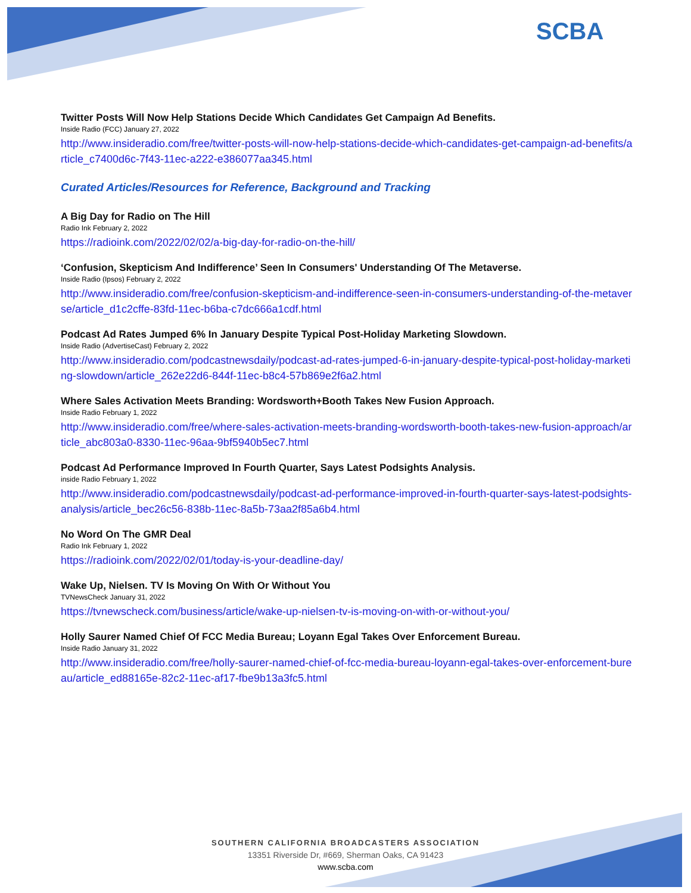SCBA
Twitter Posts Will Now Help Stations Decide Which Candidates Get Campaign Ad Benefits.
Inside Radio (FCC) January 27, 2022
http://www.insideradio.com/free/twitter-posts-will-now-help-stations-decide-which-candidates-get-campaign-ad-benefits/article_c7400d6c-7f43-11ec-a222-e386077aa345.html
Curated Articles/Resources for Reference, Background and Tracking
A Big Day for Radio on The Hill
Radio Ink February 2, 2022
https://radioink.com/2022/02/02/a-big-day-for-radio-on-the-hill/
‘Confusion, Skepticism And Indifference’ Seen In Consumers' Understanding Of The Metaverse.
Inside Radio (Ipsos) February 2, 2022
http://www.insideradio.com/free/confusion-skepticism-and-indifference-seen-in-consumers-understanding-of-the-metaverse/article_d1c2cffe-83fd-11ec-b6ba-c7dc666a1cdf.html
Podcast Ad Rates Jumped 6% In January Despite Typical Post-Holiday Marketing Slowdown.
Inside Radio (AdvertiseCast) February 2, 2022
http://www.insideradio.com/podcastnewsdaily/podcast-ad-rates-jumped-6-in-january-despite-typical-post-holiday-marketing-slowdown/article_262e22d6-844f-11ec-b8c4-57b869e2f6a2.html
Where Sales Activation Meets Branding: Wordsworth+Booth Takes New Fusion Approach.
Inside Radio February 1, 2022
http://www.insideradio.com/free/where-sales-activation-meets-branding-wordsworth-booth-takes-new-fusion-approach/article_abc803a0-8330-11ec-96aa-9bf5940b5ec7.html
Podcast Ad Performance Improved In Fourth Quarter, Says Latest Podsights Analysis.
inside Radio February 1, 2022
http://www.insideradio.com/podcastnewsdaily/podcast-ad-performance-improved-in-fourth-quarter-says-latest-podsights-analysis/article_bec26c56-838b-11ec-8a5b-73aa2f85a6b4.html
No Word On The GMR Deal
Radio Ink February 1, 2022
https://radioink.com/2022/02/01/today-is-your-deadline-day/
Wake Up, Nielsen. TV Is Moving On With Or Without You
TVNewsCheck January 31, 2022
https://tvnewscheck.com/business/article/wake-up-nielsen-tv-is-moving-on-with-or-without-you/
Holly Saurer Named Chief Of FCC Media Bureau; Loyann Egal Takes Over Enforcement Bureau.
Inside Radio January 31, 2022
http://www.insideradio.com/free/holly-saurer-named-chief-of-fcc-media-bureau-loyann-egal-takes-over-enforcement-bureau/article_ed88165e-82c2-11ec-af17-fbe9b13a3fc5.html
SOUTHERN CALIFORNIA BROADCASTERS ASSOCIATION
13351 Riverside Dr, #669, Sherman Oaks, CA 91423
www.scba.com